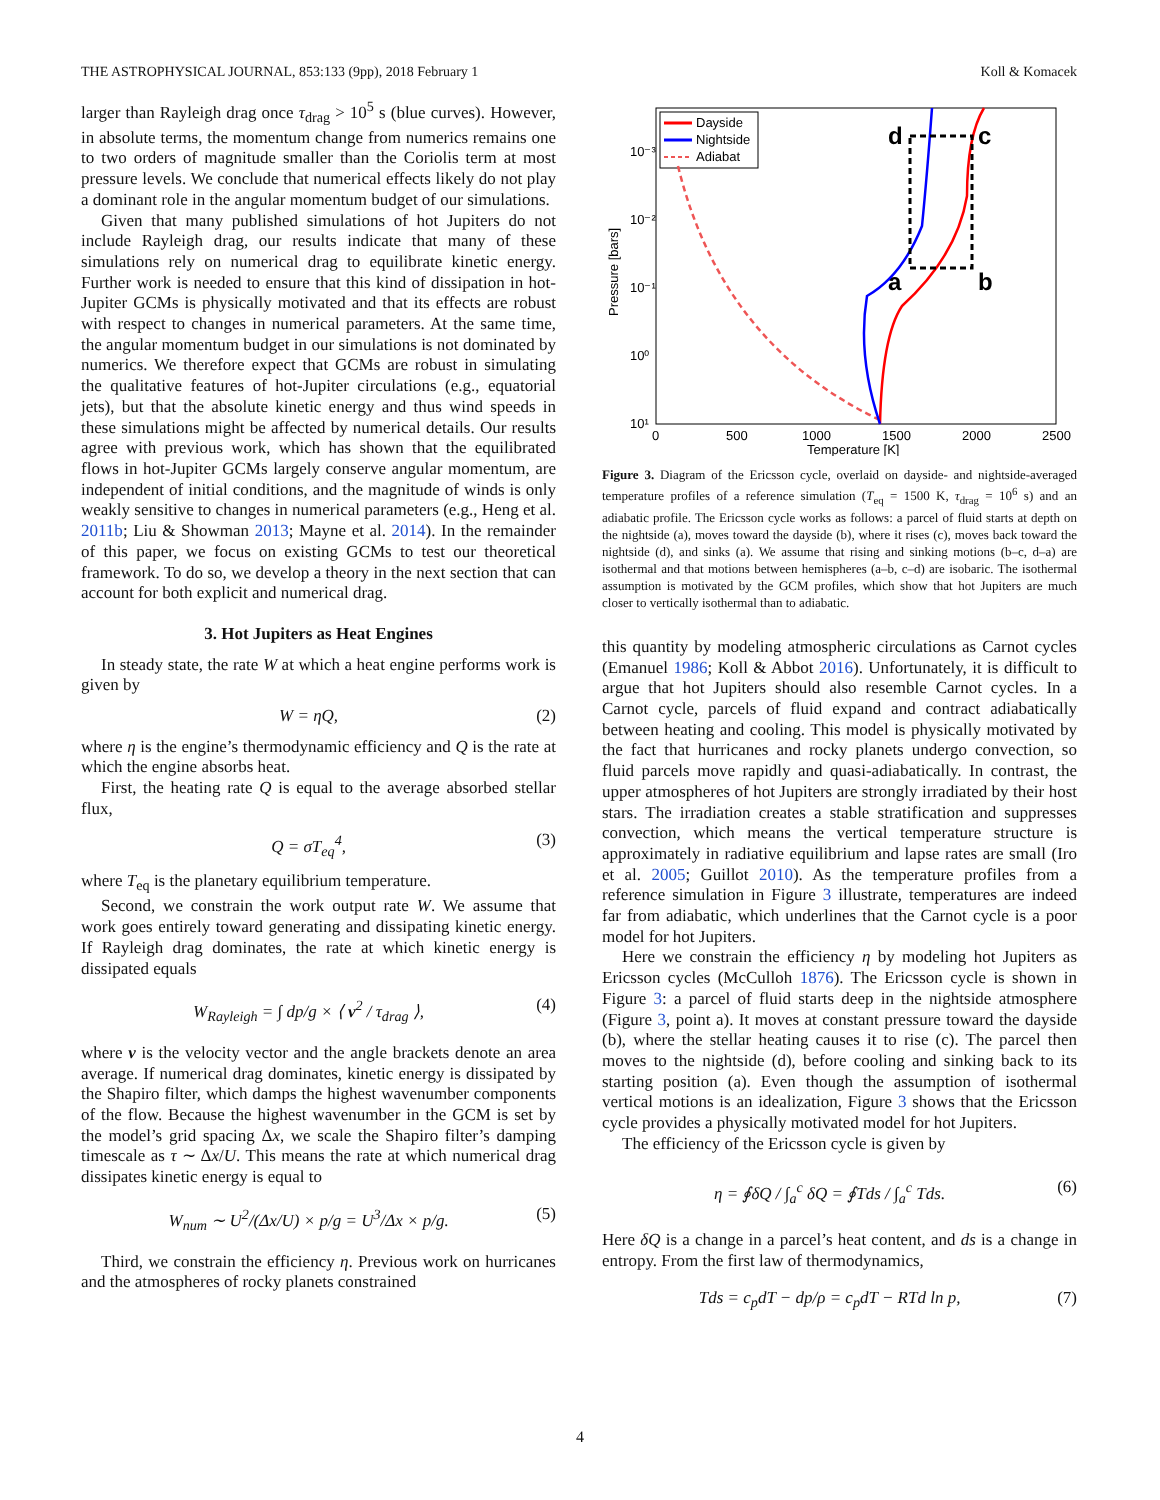THE ASTROPHYSICAL JOURNAL, 853:133 (9pp), 2018 February 1 Koll & Komacek
larger than Rayleigh drag once τ<sub>drag</sub> > 10<sup>5</sup> s (blue curves). However, in absolute terms, the momentum change from numerics remains one to two orders of magnitude smaller than the Coriolis term at most pressure levels. We conclude that numerical effects likely do not play a dominant role in the angular momentum budget of our simulations.
Given that many published simulations of hot Jupiters do not include Rayleigh drag, our results indicate that many of these simulations rely on numerical drag to equilibrate kinetic energy. Further work is needed to ensure that this kind of dissipation in hot-Jupiter GCMs is physically motivated and that its effects are robust with respect to changes in numerical parameters. At the same time, the angular momentum budget in our simulations is not dominated by numerics. We therefore expect that GCMs are robust in simulating the qualitative features of hot-Jupiter circulations (e.g., equatorial jets), but that the absolute kinetic energy and thus wind speeds in these simulations might be affected by numerical details. Our results agree with previous work, which has shown that the equilibrated flows in hot-Jupiter GCMs largely conserve angular momentum, are independent of initial conditions, and the magnitude of winds is only weakly sensitive to changes in numerical parameters (e.g., Heng et al. 2011b; Liu & Showman 2013; Mayne et al. 2014). In the remainder of this paper, we focus on existing GCMs to test our theoretical framework. To do so, we develop a theory in the next section that can account for both explicit and numerical drag.
3. Hot Jupiters as Heat Engines
In steady state, the rate W at which a heat engine performs work is given by
W = ηQ, (2)
where η is the engine’s thermodynamic efficiency and Q is the rate at which the engine absorbs heat.
First, the heating rate Q is equal to the average absorbed stellar flux,
Q = σT<sub>eq</sub><sup>4</sup>, (3)
where T<sub>eq</sub> is the planetary equilibrium temperature.
Second, we constrain the work output rate W. We assume that work goes entirely toward generating and dissipating kinetic energy. If Rayleigh drag dominates, the rate at which kinetic energy is dissipated equals
W<sub>Rayleigh</sub> = ∫ dp/g × ⟨ v<sup>2</sup> / τ<sub>drag</sub> ⟩, (4)
where v is the velocity vector and the angle brackets denote an area average. If numerical drag dominates, kinetic energy is dissipated by the Shapiro filter, which damps the highest wavenumber components of the flow. Because the highest wavenumber in the GCM is set by the model’s grid spacing Δx, we scale the Shapiro filter’s damping timescale as τ ∼ Δx/U. This means the rate at which numerical drag dissipates kinetic energy is equal to
W<sub>num</sub> ∼ U<sup>2</sup>/(Δx/U) × p/g = U<sup>3</sup>/Δx × p/g. (5)
Third, we constrain the efficiency η. Previous work on hurricanes and the atmospheres of rocky planets constrained
10⁻³
10⁻²
10⁻¹
10⁰
10¹
0
500
1000
1500
2000
2500
Temperature [K]
Pressure [bars]
Dayside
Nightside
Adiabat
d
c
a
b
Figure 3. Diagram of the Ericsson cycle, overlaid on dayside- and nightside-averaged temperature profiles of a reference simulation (T<sub>eq</sub> = 1500 K, τ<sub>drag</sub> = 10<sup>6</sup> s) and an adiabatic profile. The Ericsson cycle works as follows: a parcel of fluid starts at depth on the nightside (a), moves toward the dayside (b), where it rises (c), moves back toward the nightside (d), and sinks (a). We assume that rising and sinking motions (b–c, d–a) are isothermal and that motions between hemispheres (a–b, c–d) are isobaric. The isothermal assumption is motivated by the GCM profiles, which show that hot Jupiters are much closer to vertically isothermal than to adiabatic.
this quantity by modeling atmospheric circulations as Carnot cycles (Emanuel 1986; Koll & Abbot 2016). Unfortunately, it is difficult to argue that hot Jupiters should also resemble Carnot cycles. In a Carnot cycle, parcels of fluid expand and contract adiabatically between heating and cooling. This model is physically motivated by the fact that hurricanes and rocky planets undergo convection, so fluid parcels move rapidly and quasi-adiabatically. In contrast, the upper atmospheres of hot Jupiters are strongly irradiated by their host stars. The irradiation creates a stable stratification and suppresses convection, which means the vertical temperature structure is approximately in radiative equilibrium and lapse rates are small (Iro et al. 2005; Guillot 2010). As the temperature profiles from a reference simulation in Figure 3 illustrate, temperatures are indeed far from adiabatic, which underlines that the Carnot cycle is a poor model for hot Jupiters.
Here we constrain the efficiency η by modeling hot Jupiters as Ericsson cycles (McCulloh 1876). The Ericsson cycle is shown in Figure 3: a parcel of fluid starts deep in the nightside atmosphere (Figure 3, point a). It moves at constant pressure toward the dayside (b), where the stellar heating causes it to rise (c). The parcel then moves to the nightside (d), before cooling and sinking back to its starting position (a). Even though the assumption of isothermal vertical motions is an idealization, Figure 3 shows that the Ericsson cycle provides a physically motivated model for hot Jupiters.
The efficiency of the Ericsson cycle is given by
η = ∮δQ / ∫<sub>a</sub><sup>c</sup> δQ = ∮Tds / ∫<sub>a</sub><sup>c</sup> Tds. (6)
Here δQ is a change in a parcel’s heat content, and ds is a change in entropy. From the first law of thermodynamics,
Tds = c<sub>p</sub>dT − dp/ρ = c<sub>p</sub>dT − RTd ln p, (7)
4